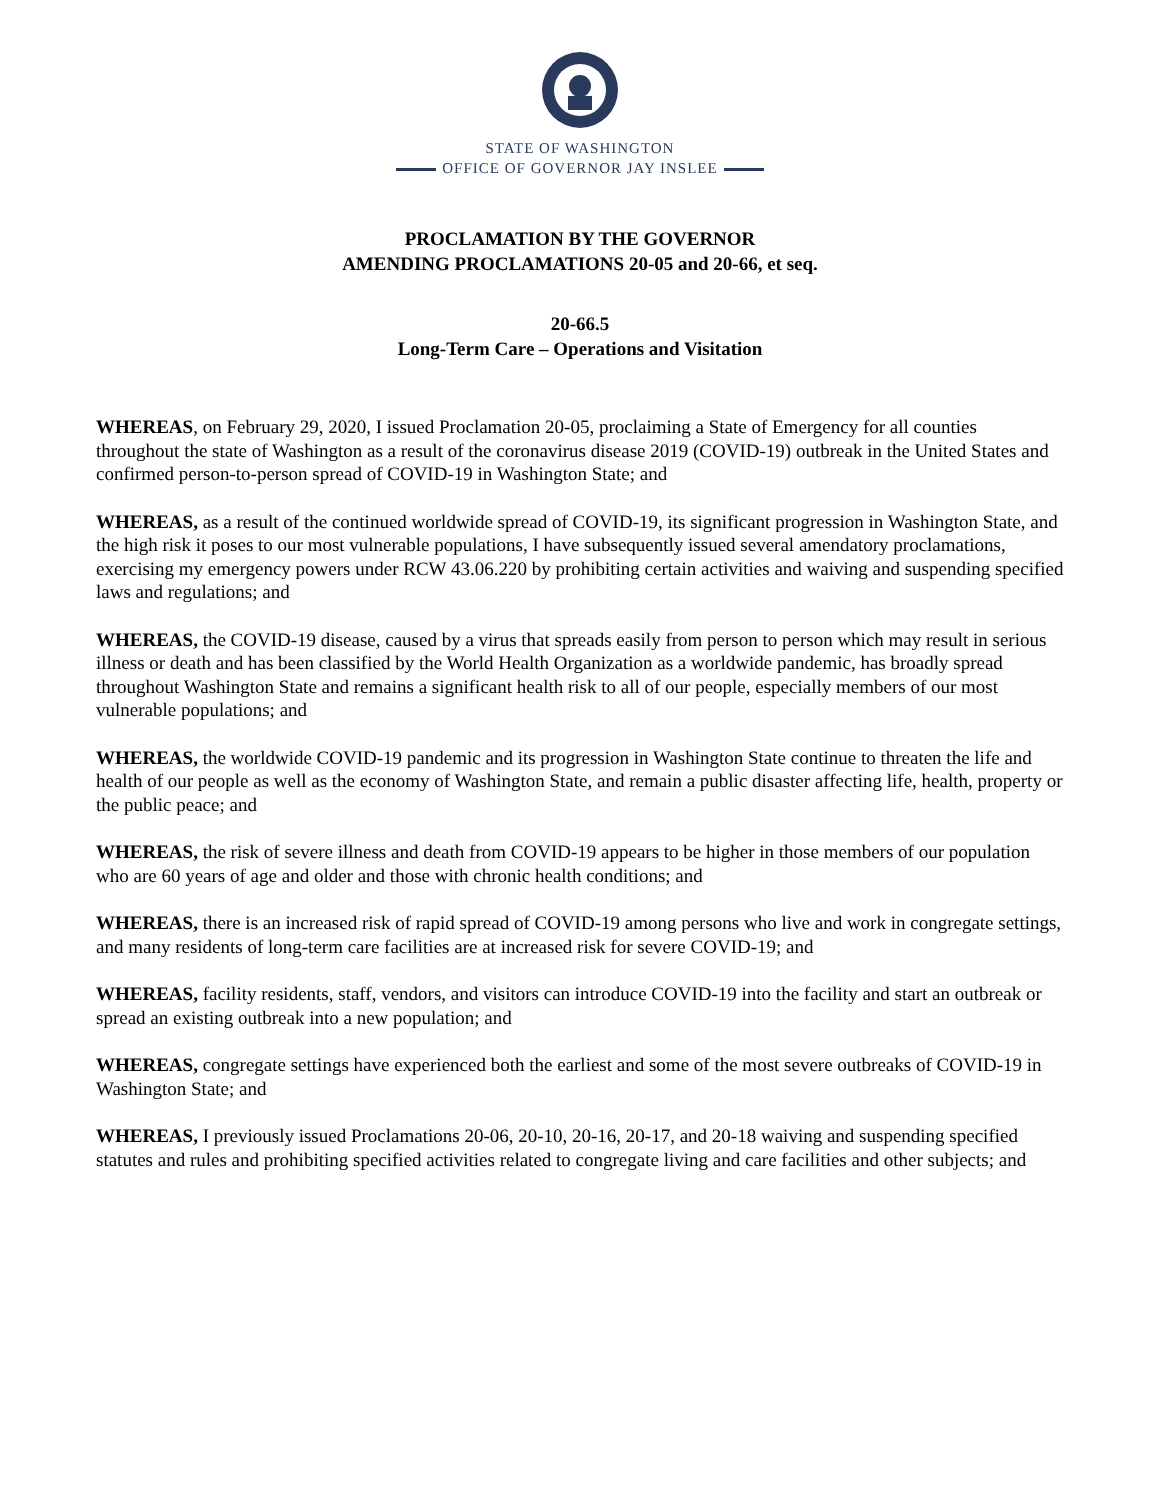STATE OF WASHINGTON
OFFICE OF GOVERNOR JAY INSLEE
PROCLAMATION BY THE GOVERNOR
AMENDING PROCLAMATIONS 20-05 and 20-66, et seq.
20-66.5
Long-Term Care – Operations and Visitation
WHEREAS, on February 29, 2020, I issued Proclamation 20-05, proclaiming a State of Emergency for all counties throughout the state of Washington as a result of the coronavirus disease 2019 (COVID-19) outbreak in the United States and confirmed person-to-person spread of COVID-19 in Washington State; and
WHEREAS, as a result of the continued worldwide spread of COVID-19, its significant progression in Washington State, and the high risk it poses to our most vulnerable populations, I have subsequently issued several amendatory proclamations, exercising my emergency powers under RCW 43.06.220 by prohibiting certain activities and waiving and suspending specified laws and regulations; and
WHEREAS, the COVID-19 disease, caused by a virus that spreads easily from person to person which may result in serious illness or death and has been classified by the World Health Organization as a worldwide pandemic, has broadly spread throughout Washington State and remains a significant health risk to all of our people, especially members of our most vulnerable populations; and
WHEREAS, the worldwide COVID-19 pandemic and its progression in Washington State continue to threaten the life and health of our people as well as the economy of Washington State, and remain a public disaster affecting life, health, property or the public peace; and
WHEREAS, the risk of severe illness and death from COVID-19 appears to be higher in those members of our population who are 60 years of age and older and those with chronic health conditions; and
WHEREAS, there is an increased risk of rapid spread of COVID-19 among persons who live and work in congregate settings, and many residents of long-term care facilities are at increased risk for severe COVID-19; and
WHEREAS, facility residents, staff, vendors, and visitors can introduce COVID-19 into the facility and start an outbreak or spread an existing outbreak into a new population; and
WHEREAS, congregate settings have experienced both the earliest and some of the most severe outbreaks of COVID-19 in Washington State; and
WHEREAS, I previously issued Proclamations 20-06, 20-10, 20-16, 20-17, and 20-18 waiving and suspending specified statutes and rules and prohibiting specified activities related to congregate living and care facilities and other subjects; and